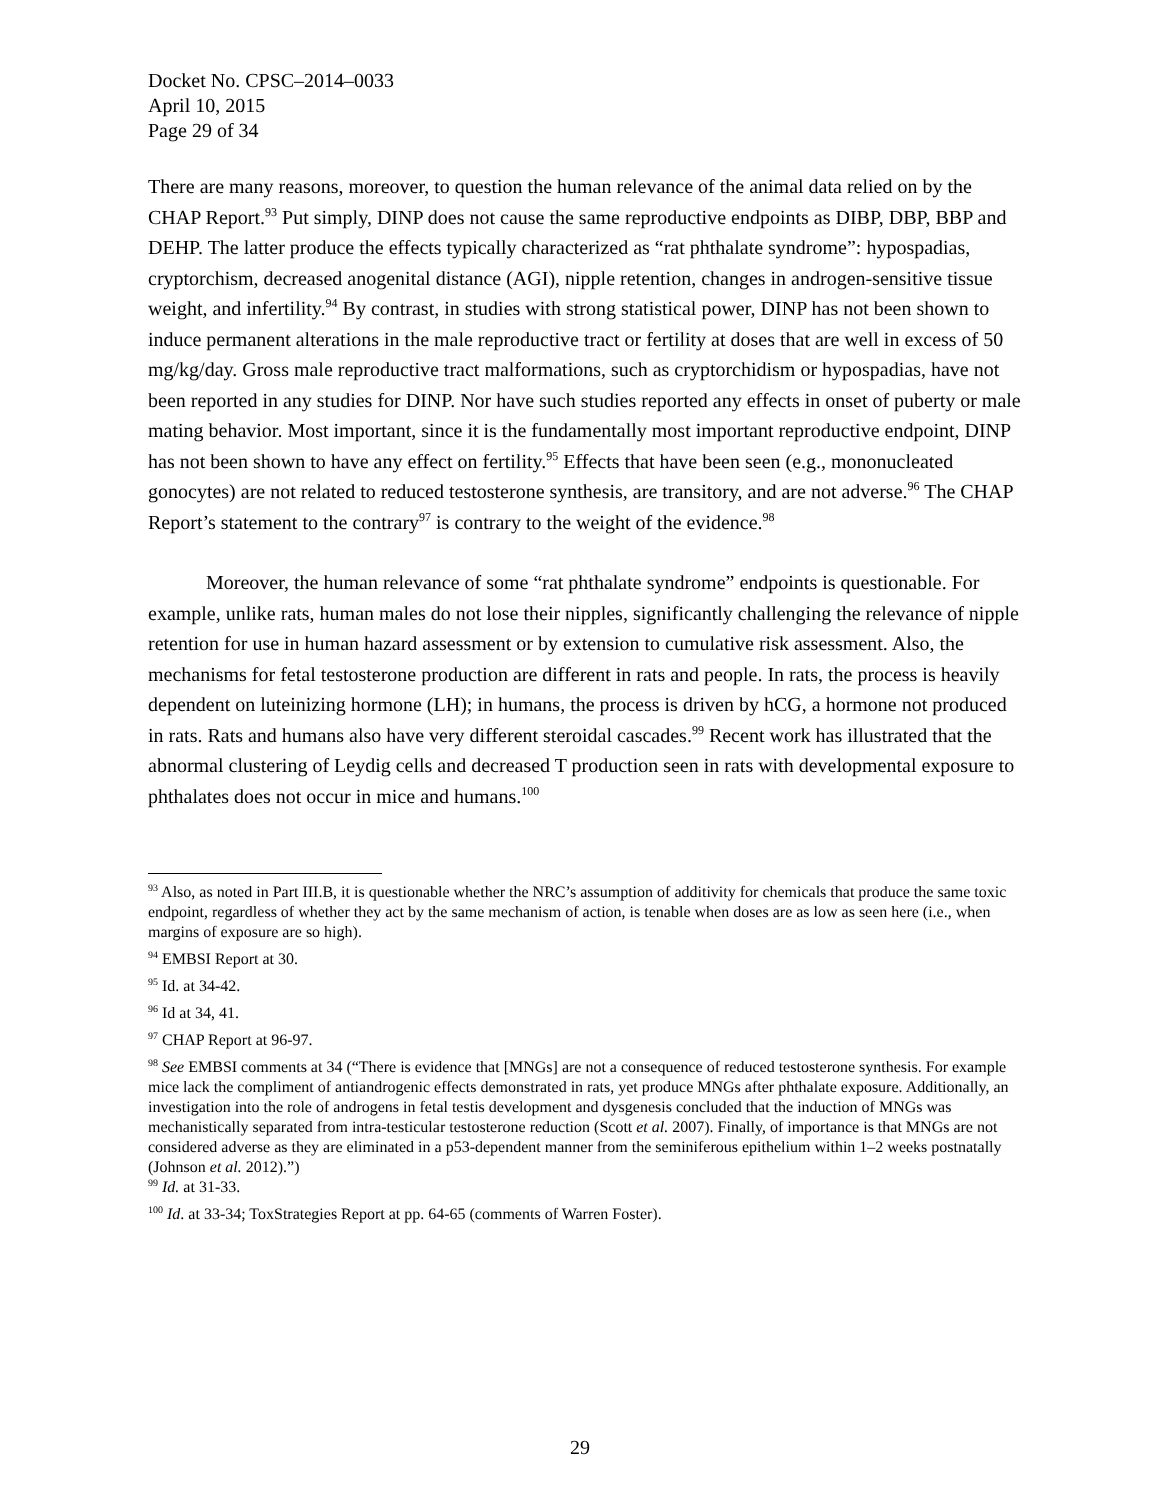Docket No. CPSC–2014–0033
April 10, 2015
Page 29 of 34
There are many reasons, moreover, to question the human relevance of the animal data relied on by the CHAP Report.<sup>93</sup> Put simply, DINP does not cause the same reproductive endpoints as DIBP, DBP, BBP and DEHP. The latter produce the effects typically characterized as “rat phthalate syndrome”: hypospadias, cryptorchism, decreased anogenital distance (AGI), nipple retention, changes in androgen-sensitive tissue weight, and infertility.<sup>94</sup> By contrast, in studies with strong statistical power, DINP has not been shown to induce permanent alterations in the male reproductive tract or fertility at doses that are well in excess of 50 mg/kg/day. Gross male reproductive tract malformations, such as cryptorchidism or hypospadias, have not been reported in any studies for DINP. Nor have such studies reported any effects in onset of puberty or male mating behavior. Most important, since it is the fundamentally most important reproductive endpoint, DINP has not been shown to have any effect on fertility.<sup>95</sup> Effects that have been seen (e.g., mononucleated gonocytes) are not related to reduced testosterone synthesis, are transitory, and are not adverse.<sup>96</sup> The CHAP Report’s statement to the contrary<sup>97</sup> is contrary to the weight of the evidence.<sup>98</sup>
Moreover, the human relevance of some “rat phthalate syndrome” endpoints is questionable. For example, unlike rats, human males do not lose their nipples, significantly challenging the relevance of nipple retention for use in human hazard assessment or by extension to cumulative risk assessment. Also, the mechanisms for fetal testosterone production are different in rats and people. In rats, the process is heavily dependent on luteinizing hormone (LH); in humans, the process is driven by hCG, a hormone not produced in rats. Rats and humans also have very different steroidal cascades.<sup>99</sup> Recent work has illustrated that the abnormal clustering of Leydig cells and decreased T production seen in rats with developmental exposure to phthalates does not occur in mice and humans.<sup>100</sup>
<sup>93</sup> Also, as noted in Part III.B, it is questionable whether the NRC’s assumption of additivity for chemicals that produce the same toxic endpoint, regardless of whether they act by the same mechanism of action, is tenable when doses are as low as seen here (i.e., when margins of exposure are so high).
<sup>94</sup> EMBSI Report at 30.
<sup>95</sup> Id. at 34-42.
<sup>96</sup> Id at 34, 41.
<sup>97</sup> CHAP Report at 96-97.
<sup>98</sup> See EMBSI comments at 34 (“There is evidence that [MNGs] are not a consequence of reduced testosterone synthesis. For example mice lack the compliment of antiandrogenic effects demonstrated in rats, yet produce MNGs after phthalate exposure. Additionally, an investigation into the role of androgens in fetal testis development and dysgenesis concluded that the induction of MNGs was mechanistically separated from intra-testicular testosterone reduction (Scott et al. 2007). Finally, of importance is that MNGs are not considered adverse as they are eliminated in a p53-dependent manner from the seminiferous epithelium within 1–2 weeks postnatally (Johnson et al. 2012).”)
<sup>99</sup> Id. at 31-33.
<sup>100</sup> Id. at 33-34; ToxStrategies Report at pp. 64-65 (comments of Warren Foster).
29